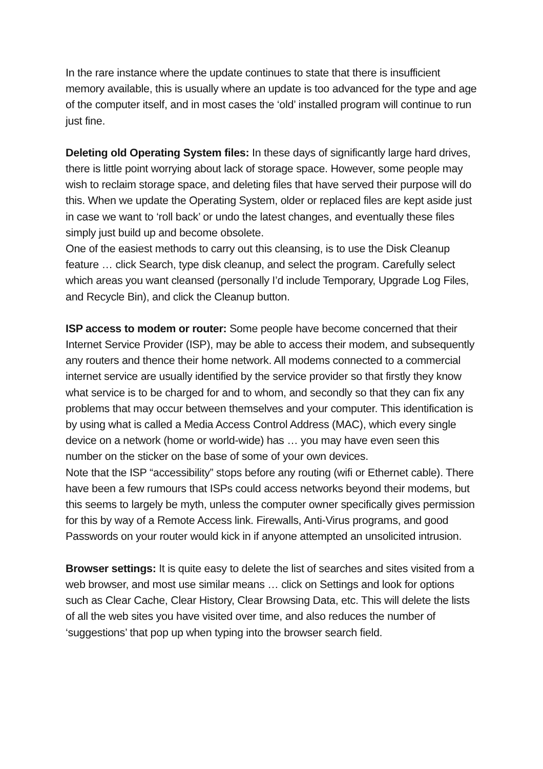In the rare instance where the update continues to state that there is insufficient memory available, this is usually where an update is too advanced for the type and age of the computer itself, and in most cases the ‘old’ installed program will continue to run just fine.
Deleting old Operating System files: In these days of significantly large hard drives, there is little point worrying about lack of storage space. However, some people may wish to reclaim storage space, and deleting files that have served their purpose will do this. When we update the Operating System, older or replaced files are kept aside just in case we want to ‘roll back’ or undo the latest changes, and eventually these files simply just build up and become obsolete.
One of the easiest methods to carry out this cleansing, is to use the Disk Cleanup feature … click Search, type disk cleanup, and select the program. Carefully select which areas you want cleansed (personally I’d include Temporary, Upgrade Log Files, and Recycle Bin), and click the Cleanup button.
ISP access to modem or router: Some people have become concerned that their Internet Service Provider (ISP), may be able to access their modem, and subsequently any routers and thence their home network. All modems connected to a commercial internet service are usually identified by the service provider so that firstly they know what service is to be charged for and to whom, and secondly so that they can fix any problems that may occur between themselves and your computer. This identification is by using what is called a Media Access Control Address (MAC), which every single device on a network (home or world-wide) has … you may have even seen this number on the sticker on the base of some of your own devices.
Note that the ISP “accessibility” stops before any routing (wifi or Ethernet cable). There have been a few rumours that ISPs could access networks beyond their modems, but this seems to largely be myth, unless the computer owner specifically gives permission for this by way of a Remote Access link. Firewalls, Anti-Virus programs, and good Passwords on your router would kick in if anyone attempted an unsolicited intrusion.
Browser settings: It is quite easy to delete the list of searches and sites visited from a web browser, and most use similar means … click on Settings and look for options such as Clear Cache, Clear History, Clear Browsing Data, etc. This will delete the lists of all the web sites you have visited over time, and also reduces the number of ‘suggestions’ that pop up when typing into the browser search field.